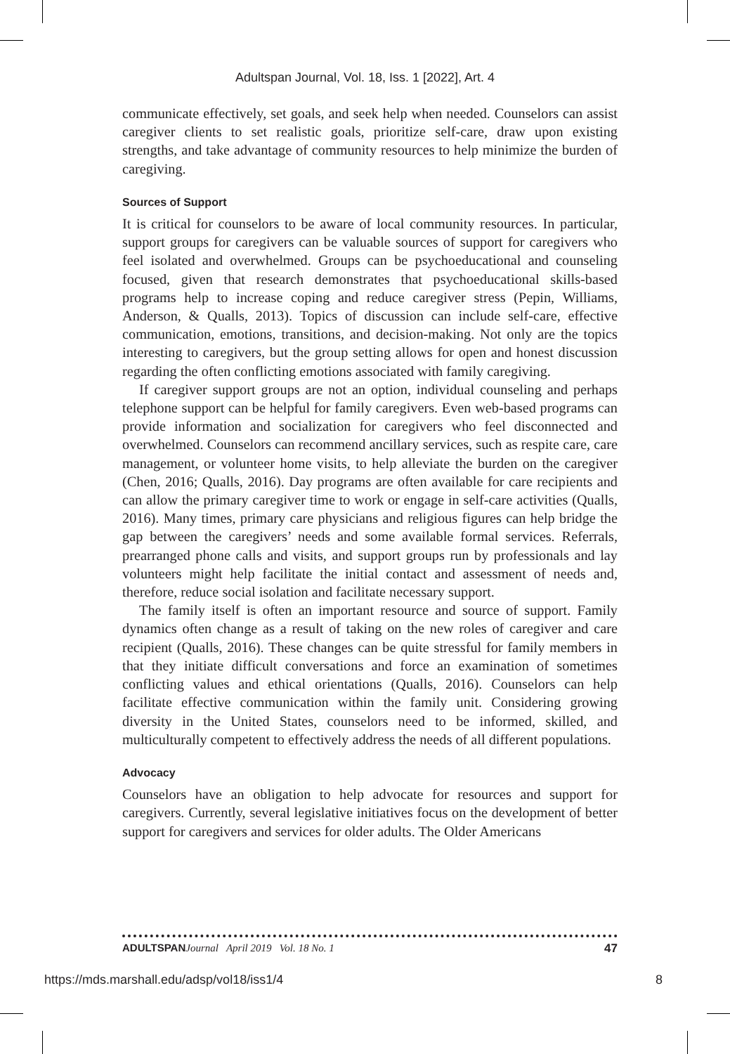Adultspan Journal, Vol. 18, Iss. 1 [2022], Art. 4
communicate effectively, set goals, and seek help when needed. Counselors can assist caregiver clients to set realistic goals, prioritize self-care, draw upon existing strengths, and take advantage of community resources to help minimize the burden of caregiving.
Sources of Support
It is critical for counselors to be aware of local community resources. In particular, support groups for caregivers can be valuable sources of support for caregivers who feel isolated and overwhelmed. Groups can be psychoeducational and counseling focused, given that research demonstrates that psychoeducational skills-based programs help to increase coping and reduce caregiver stress (Pepin, Williams, Anderson, & Qualls, 2013). Topics of discussion can include self-care, effective communication, emotions, transitions, and decision-making. Not only are the topics interesting to caregivers, but the group setting allows for open and honest discussion regarding the often conflicting emotions associated with family caregiving.
If caregiver support groups are not an option, individual counseling and perhaps telephone support can be helpful for family caregivers. Even web-based programs can provide information and socialization for caregivers who feel disconnected and overwhelmed. Counselors can recommend ancillary services, such as respite care, care management, or volunteer home visits, to help alleviate the burden on the caregiver (Chen, 2016; Qualls, 2016). Day programs are often available for care recipients and can allow the primary caregiver time to work or engage in self-care activities (Qualls, 2016). Many times, primary care physicians and religious figures can help bridge the gap between the caregivers’ needs and some available formal services. Referrals, prearranged phone calls and visits, and support groups run by professionals and lay volunteers might help facilitate the initial contact and assessment of needs and, therefore, reduce social isolation and facilitate necessary support.
The family itself is often an important resource and source of support. Family dynamics often change as a result of taking on the new roles of caregiver and care recipient (Qualls, 2016). These changes can be quite stressful for family members in that they initiate difficult conversations and force an examination of sometimes conflicting values and ethical orientations (Qualls, 2016). Counselors can help facilitate effective communication within the family unit. Considering growing diversity in the United States, counselors need to be informed, skilled, and multiculturally competent to effectively address the needs of all different populations.
Advocacy
Counselors have an obligation to help advocate for resources and support for caregivers. Currently, several legislative initiatives focus on the development of better support for caregivers and services for older adults. The Older Americans
ADULTSPAN Journal April 2019 Vol. 18 No. 1 47
https://mds.marshall.edu/adsp/vol18/iss1/4 8